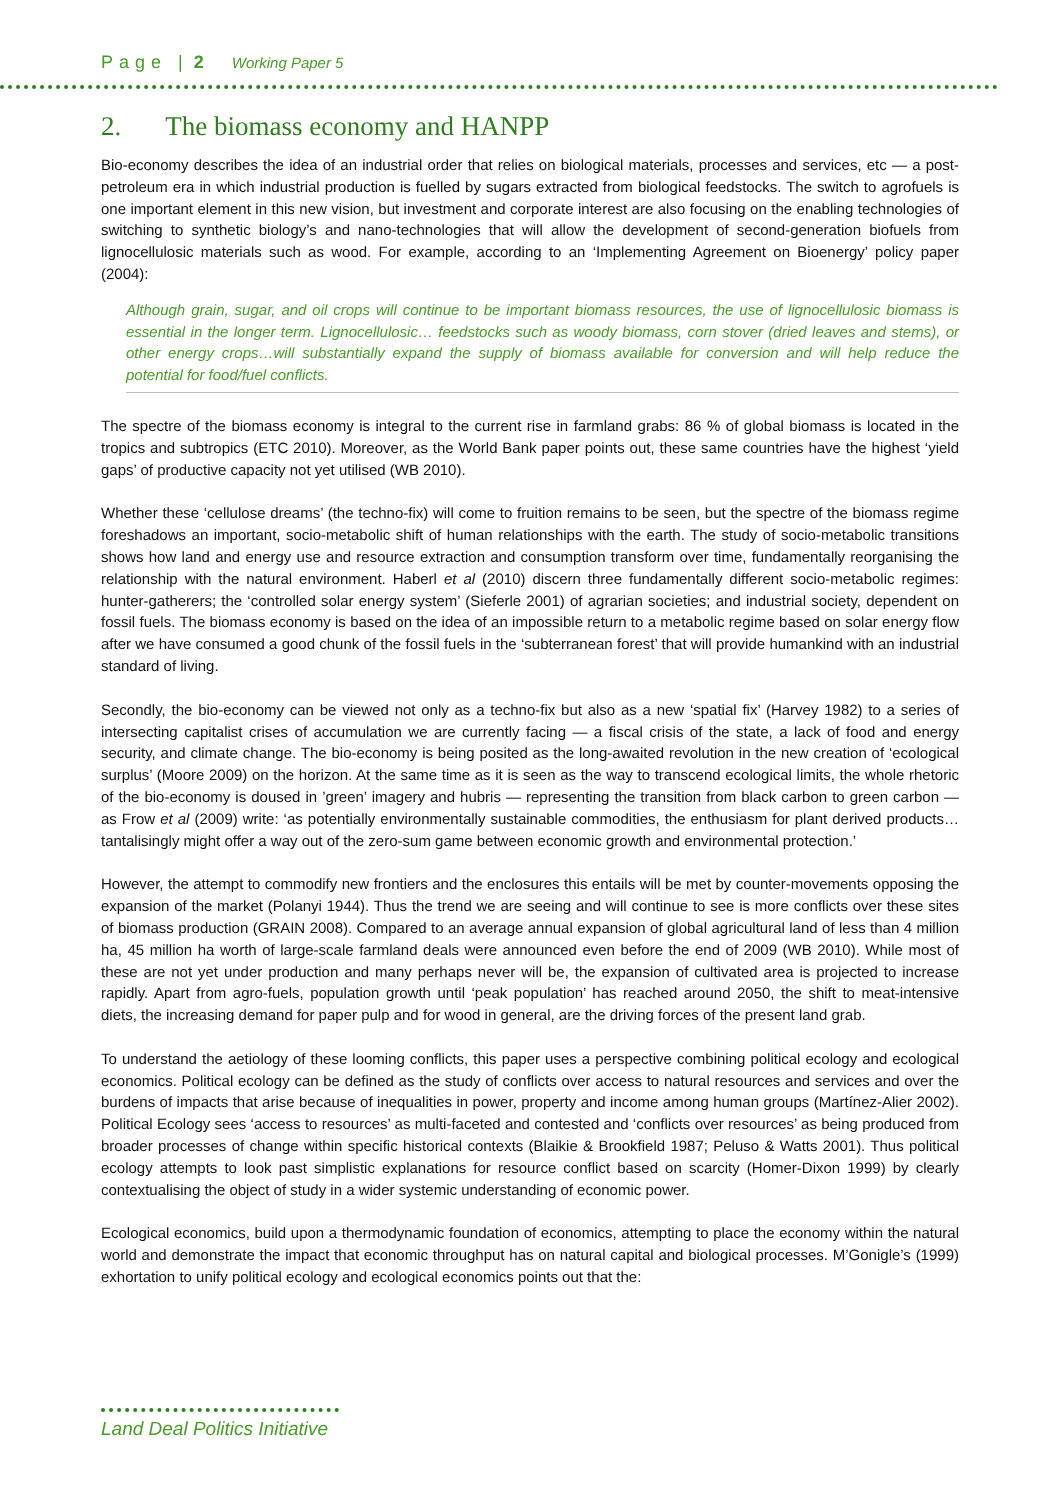Page | 2 Working Paper 5
2. The biomass economy and HANPP
Bio-economy describes the idea of an industrial order that relies on biological materials, processes and services, etc — a post-petroleum era in which industrial production is fuelled by sugars extracted from biological feedstocks. The switch to agrofuels is one important element in this new vision, but investment and corporate interest are also focusing on the enabling technologies of switching to synthetic biology’s and nano-technologies that will allow the development of second-generation biofuels from lignocellulosic materials such as wood. For example, according to an ‘Implementing Agreement on Bioenergy’ policy paper (2004):
Although grain, sugar, and oil crops will continue to be important biomass resources, the use of lignocellulosic biomass is essential in the longer term. Lignocellulosic… feedstocks such as woody biomass, corn stover (dried leaves and stems), or other energy crops…will substantially expand the supply of biomass available for conversion and will help reduce the potential for food/fuel conflicts.
The spectre of the biomass economy is integral to the current rise in farmland grabs: 86 % of global biomass is located in the tropics and subtropics (ETC 2010). Moreover, as the World Bank paper points out, these same countries have the highest ‘yield gaps’ of productive capacity not yet utilised (WB 2010).
Whether these ‘cellulose dreams’ (the techno-fix) will come to fruition remains to be seen, but the spectre of the biomass regime foreshadows an important, socio-metabolic shift of human relationships with the earth. The study of socio-metabolic transitions shows how land and energy use and resource extraction and consumption transform over time, fundamentally reorganising the relationship with the natural environment. Haberl et al (2010) discern three fundamentally different socio-metabolic regimes: hunter-gatherers; the ‘controlled solar energy system’ (Sieferle 2001) of agrarian societies; and industrial society, dependent on fossil fuels. The biomass economy is based on the idea of an impossible return to a metabolic regime based on solar energy flow after we have consumed a good chunk of the fossil fuels in the ‘subterranean forest’ that will provide humankind with an industrial standard of living.
Secondly, the bio-economy can be viewed not only as a techno-fix but also as a new ‘spatial fix’ (Harvey 1982) to a series of intersecting capitalist crises of accumulation we are currently facing — a fiscal crisis of the state, a lack of food and energy security, and climate change. The bio-economy is being posited as the long-awaited revolution in the new creation of ‘ecological surplus’ (Moore 2009) on the horizon. At the same time as it is seen as the way to transcend ecological limits, the whole rhetoric of the bio-economy is doused in ’green’ imagery and hubris — representing the transition from black carbon to green carbon — as Frow et al (2009) write: ‘as potentially environmentally sustainable commodities, the enthusiasm for plant derived products… tantalisingly might offer a way out of the zero-sum game between economic growth and environmental protection.’
However, the attempt to commodify new frontiers and the enclosures this entails will be met by counter-movements opposing the expansion of the market (Polanyi 1944). Thus the trend we are seeing and will continue to see is more conflicts over these sites of biomass production (GRAIN 2008). Compared to an average annual expansion of global agricultural land of less than 4 million ha, 45 million ha worth of large-scale farmland deals were announced even before the end of 2009 (WB 2010). While most of these are not yet under production and many perhaps never will be, the expansion of cultivated area is projected to increase rapidly. Apart from agro-fuels, population growth until ‘peak population’ has reached around 2050, the shift to meat-intensive diets, the increasing demand for paper pulp and for wood in general, are the driving forces of the present land grab.
To understand the aetiology of these looming conflicts, this paper uses a perspective combining political ecology and ecological economics. Political ecology can be defined as the study of conflicts over access to natural resources and services and over the burdens of impacts that arise because of inequalities in power, property and income among human groups (Martínez-Alier 2002). Political Ecology sees ‘access to resources’ as multi-faceted and contested and ‘conflicts over resources’ as being produced from broader processes of change within specific historical contexts (Blaikie & Brookfield 1987; Peluso & Watts 2001). Thus political ecology attempts to look past simplistic explanations for resource conflict based on scarcity (Homer-Dixon 1999) by clearly contextualising the object of study in a wider systemic understanding of economic power.
Ecological economics, build upon a thermodynamic foundation of economics, attempting to place the economy within the natural world and demonstrate the impact that economic throughput has on natural capital and biological processes. M’Gonigle’s (1999) exhortation to unify political ecology and ecological economics points out that the:
Land Deal Politics Initiative